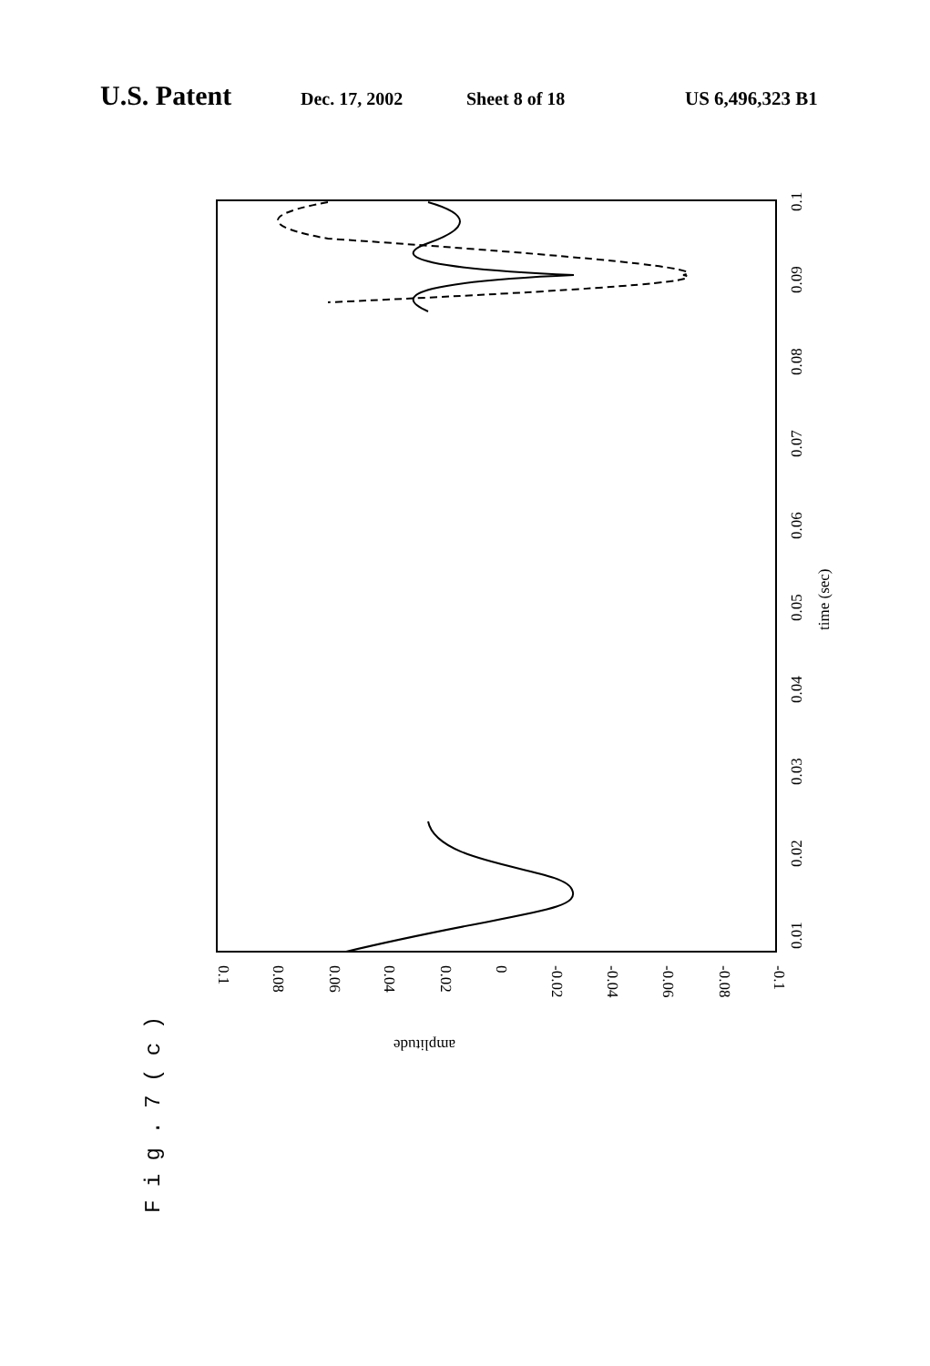U.S. Patent Dec. 17, 2002 Sheet 8 of 18 US 6,496,323 B1
0.1
0.08
0.06
0.04
0.02
0
-0.02
-0.04
-0.06
-0.08
-0.1
amplitude
0.01
0.02
0.03
0.04
0.05
0.06
0.07
0.08
0.09
0.1
time (sec)
F i g . 7 ( c )